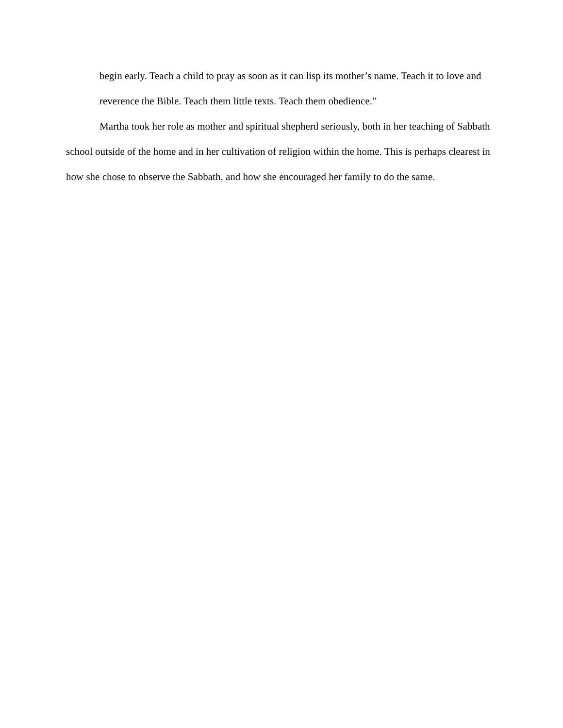begin early. Teach a child to pray as soon as it can lisp its mother’s name. Teach it to love and reverence the Bible. Teach them little texts. Teach them obedience.”
Martha took her role as mother and spiritual shepherd seriously, both in her teaching of Sabbath school outside of the home and in her cultivation of religion within the home. This is perhaps clearest in how she chose to observe the Sabbath, and how she encouraged her family to do the same.